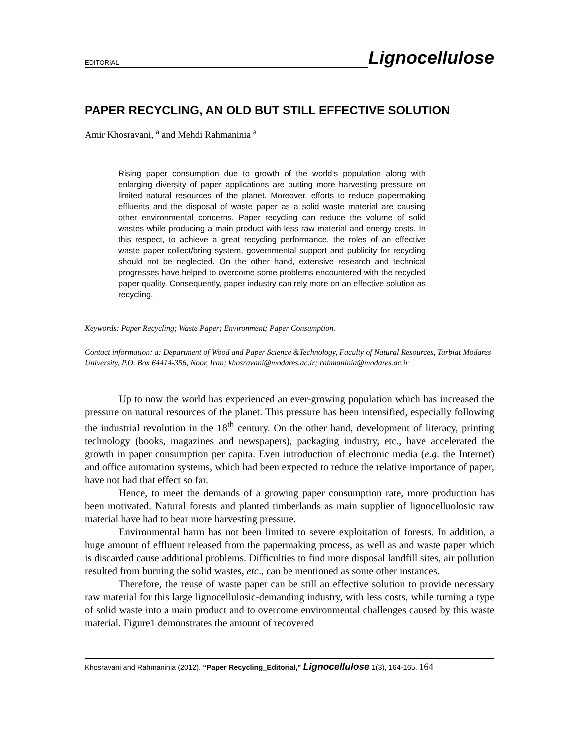EDITORIAL Lignocellulose
PAPER RECYCLING, AN OLD BUT STILL EFFECTIVE SOLUTION
Amir Khosravani, <sup>a</sup> and Mehdi Rahmaninia <sup>a</sup>
Rising paper consumption due to growth of the world’s population along with enlarging diversity of paper applications are putting more harvesting pressure on limited natural resources of the planet. Moreover, efforts to reduce papermaking effluents and the disposal of waste paper as a solid waste material are causing other environmental concerns. Paper recycling can reduce the volume of solid wastes while producing a main product with less raw material and energy costs. In this respect, to achieve a great recycling performance, the roles of an effective waste paper collect/bring system, governmental support and publicity for recycling should not be neglected. On the other hand, extensive research and technical progresses have helped to overcome some problems encountered with the recycled paper quality. Consequently, paper industry can rely more on an effective solution as recycling.
Keywords: Paper Recycling; Waste Paper; Environment; Paper Consumption.
Contact information: a: Department of Wood and Paper Science &Technology, Faculty of Natural Resources, Tarbiat Modares University, P.O. Box 64414-356, Noor, Iran; khosravani@modares.ac.ir; rahmaninia@modares.ac.ir
Up to now the world has experienced an ever-growing population which has increased the pressure on natural resources of the planet. This pressure has been intensified, especially following the industrial revolution in the 18<sup>th</sup> century. On the other hand, development of literacy, printing technology (books, magazines and newspapers), packaging industry, etc., have accelerated the growth in paper consumption per capita. Even introduction of electronic media (e.g. the Internet) and office automation systems, which had been expected to reduce the relative importance of paper, have not had that effect so far.
Hence, to meet the demands of a growing paper consumption rate, more production has been motivated. Natural forests and planted timberlands as main supplier of lignocelluolosic raw material have had to bear more harvesting pressure.
Environmental harm has not been limited to severe exploitation of forests. In addition, a huge amount of effluent released from the papermaking process, as well as and waste paper which is discarded cause additional problems. Difficulties to find more disposal landfill sites, air pollution resulted from burning the solid wastes, etc., can be mentioned as some other instances.
Therefore, the reuse of waste paper can be still an effective solution to provide necessary raw material for this large lignocellulosic-demanding industry, with less costs, while turning a type of solid waste into a main product and to overcome environmental challenges caused by this waste material. Figure1 demonstrates the amount of recovered
Khosravani and Rahmaninia (2012). “Paper Recycling_Editorial,” Lignocellulose 1(3), 164-165. 164